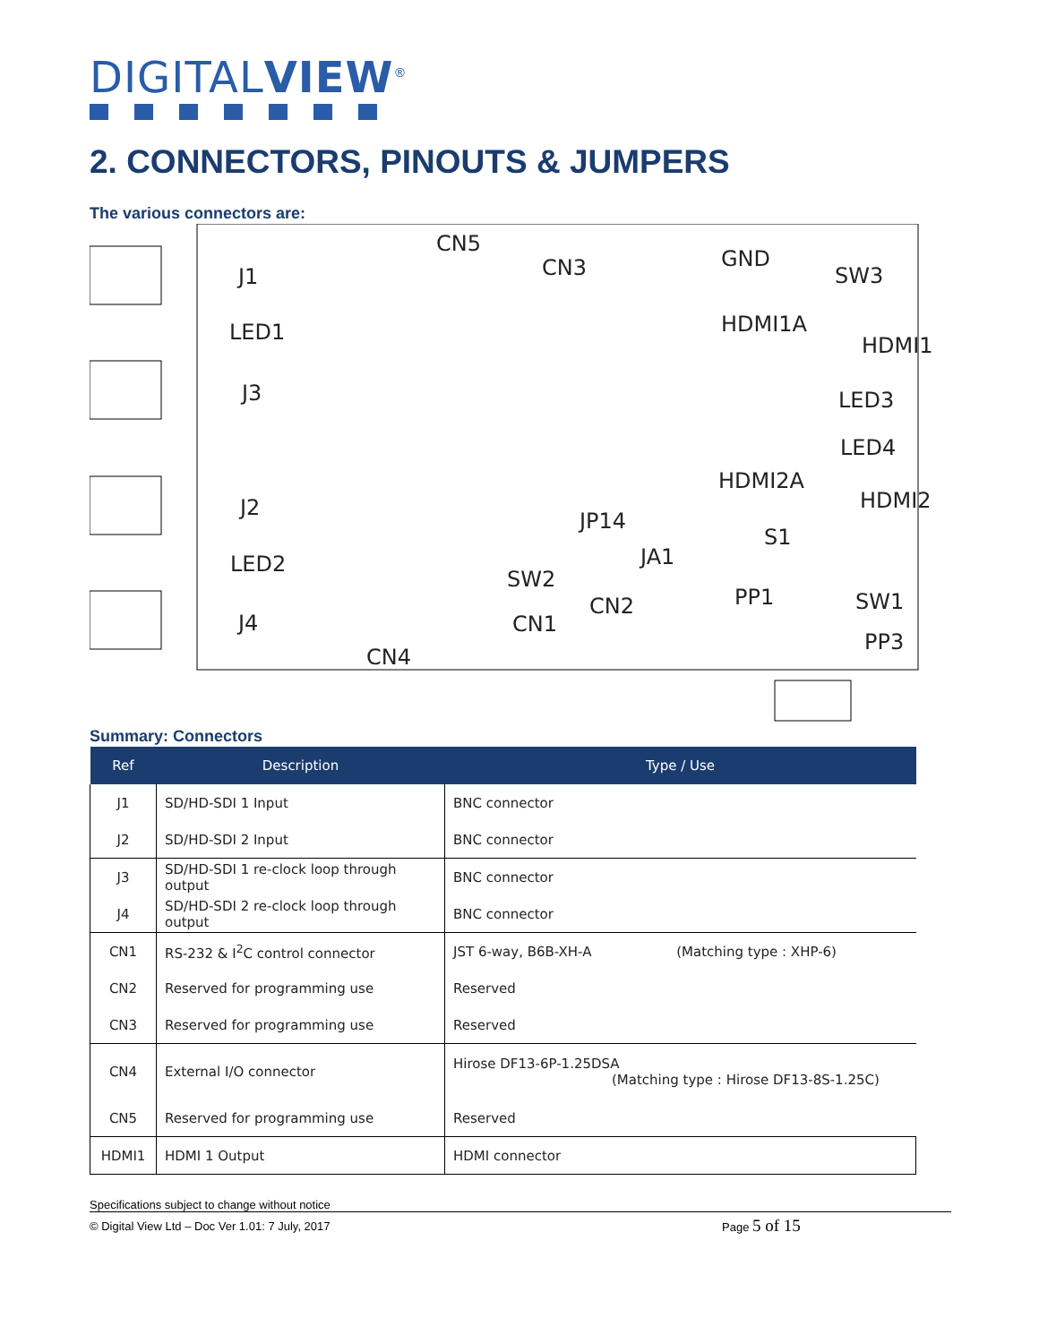DIGITALVIEW<sup>®</sup>
2. CONNECTORS, PINOUTS & JUMPERS
The various connectors are:
J1
LED1
J3
J2
LED2
J4
CN5
CN3 GND
SW3
HDMI1A
HDMI1
LED3
LED4
HDMI2A
HDMI2
JP14
S1
JA1
SW2
PP1 SW1
CN2
CN1
PP3
CN4
Summary: Connectors
| Ref | Description | Type / Use |
| --- | --- | --- |
| J1 | SD/HD-SDI 1 Input | BNC connector |
| J2 | SD/HD-SDI 2 Input | BNC connector |
| J3 | SD/HD-SDI 1 re-clock loop through output | BNC connector |
| J4 | SD/HD-SDI 2 re-clock loop through output | BNC connector |
| CN1 | RS-232 & I<sup>2</sup>C control connector | JST 6-way, B6B-XH-A (Matching type : XHP-6) |
| CN2 | Reserved for programming use | Reserved |
| CN3 | Reserved for programming use | Reserved |
| CN4 | External I/O connector | Hirose DF13-6P-1.25DSA (Matching type : Hirose DF13-8S-1.25C) |
| CN5 | Reserved for programming use | Reserved |
| HDMI1 | HDMI 1 Output | HDMI connector |
Specifications subject to change without notice
© Digital View Ltd – Doc Ver 1.01: 7 July, 2017
Page 5 of 15